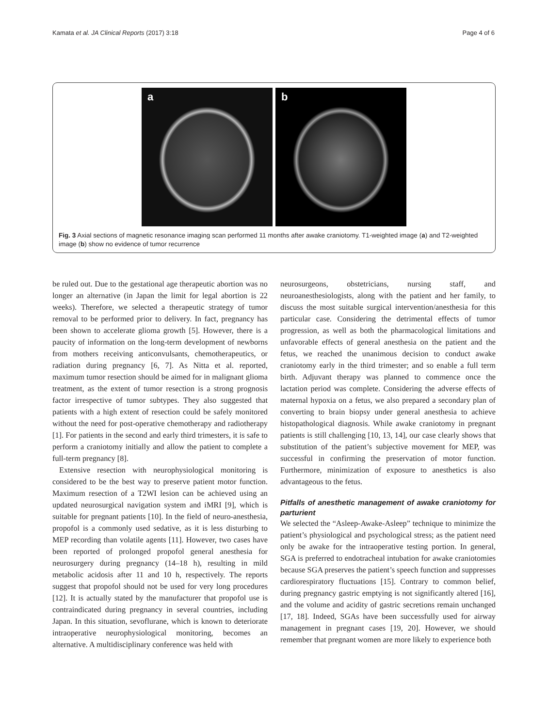Kamata et al. JA Clinical Reports (2017) 3:18 Page 4 of 6
a b
Fig. 3 Axial sections of magnetic resonance imaging scan performed 11 months after awake craniotomy. T1-weighted image (a) and T2-weighted image (b) show no evidence of tumor recurrence
be ruled out. Due to the gestational age therapeutic abortion was no longer an alternative (in Japan the limit for legal abortion is 22 weeks). Therefore, we selected a therapeutic strategy of tumor removal to be performed prior to delivery. In fact, pregnancy has been shown to accelerate glioma growth [5]. However, there is a paucity of information on the long-term development of newborns from mothers receiving anticonvulsants, chemotherapeutics, or radiation during pregnancy [6, 7]. As Nitta et al. reported, maximum tumor resection should be aimed for in malignant glioma treatment, as the extent of tumor resection is a strong prognosis factor irrespective of tumor subtypes. They also suggested that patients with a high extent of resection could be safely monitored without the need for post-operative chemotherapy and radiotherapy [1]. For patients in the second and early third trimesters, it is safe to perform a craniotomy initially and allow the patient to complete a full-term pregnancy [8].
Extensive resection with neurophysiological monitoring is considered to be the best way to preserve patient motor function. Maximum resection of a T2WI lesion can be achieved using an updated neurosurgical navigation system and iMRI [9], which is suitable for pregnant patients [10]. In the field of neuro-anesthesia, propofol is a commonly used sedative, as it is less disturbing to MEP recording than volatile agents [11]. However, two cases have been reported of prolonged propofol general anesthesia for neurosurgery during pregnancy (14–18 h), resulting in mild metabolic acidosis after 11 and 10 h, respectively. The reports suggest that propofol should not be used for very long procedures [12]. It is actually stated by the manufacturer that propofol use is contraindicated during pregnancy in several countries, including Japan. In this situation, sevoflurane, which is known to deteriorate intraoperative neurophysiological monitoring, becomes an alternative. A multidisciplinary conference was held with
neurosurgeons, obstetricians, nursing staff, and neuroanesthesiologists, along with the patient and her family, to discuss the most suitable surgical intervention/anesthesia for this particular case. Considering the detrimental effects of tumor progression, as well as both the pharmacological limitations and unfavorable effects of general anesthesia on the patient and the fetus, we reached the unanimous decision to conduct awake craniotomy early in the third trimester; and so enable a full term birth. Adjuvant therapy was planned to commence once the lactation period was complete. Considering the adverse effects of maternal hypoxia on a fetus, we also prepared a secondary plan of converting to brain biopsy under general anesthesia to achieve histopathological diagnosis. While awake craniotomy in pregnant patients is still challenging [10, 13, 14], our case clearly shows that substitution of the patient’s subjective movement for MEP, was successful in confirming the preservation of motor function. Furthermore, minimization of exposure to anesthetics is also advantageous to the fetus.
Pitfalls of anesthetic management of awake craniotomy for parturient
We selected the “Asleep-Awake-Asleep” technique to minimize the patient’s physiological and psychological stress; as the patient need only be awake for the intraoperative testing portion. In general, SGA is preferred to endotracheal intubation for awake craniotomies because SGA preserves the patient’s speech function and suppresses cardiorespiratory fluctuations [15]. Contrary to common belief, during pregnancy gastric emptying is not significantly altered [16], and the volume and acidity of gastric secretions remain unchanged [17, 18]. Indeed, SGAs have been successfully used for airway management in pregnant cases [19, 20]. However, we should remember that pregnant women are more likely to experience both